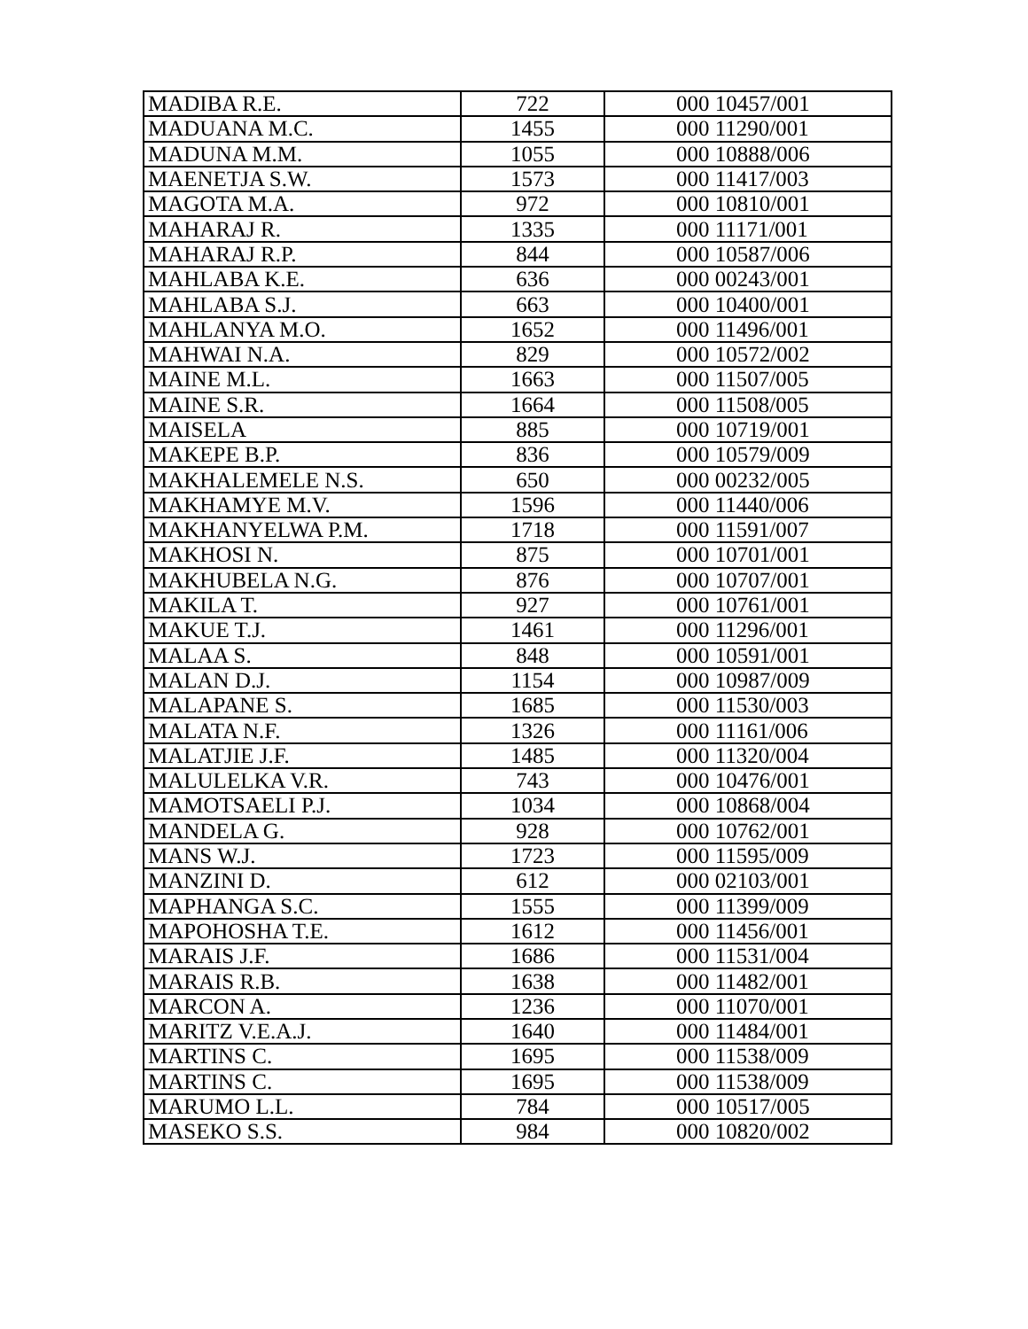| MADIBA R.E. | 722 | 000 10457/001 |
| MADUANA M.C. | 1455 | 000 11290/001 |
| MADUNA M.M. | 1055 | 000 10888/006 |
| MAENETJA S.W. | 1573 | 000 11417/003 |
| MAGOTA M.A. | 972 | 000 10810/001 |
| MAHARAJ R. | 1335 | 000 11171/001 |
| MAHARAJ R.P. | 844 | 000 10587/006 |
| MAHLABA K.E. | 636 | 000 00243/001 |
| MAHLABA S.J. | 663 | 000 10400/001 |
| MAHLANYA M.O. | 1652 | 000 11496/001 |
| MAHWAI N.A. | 829 | 000 10572/002 |
| MAINE M.L. | 1663 | 000 11507/005 |
| MAINE S.R. | 1664 | 000 11508/005 |
| MAISELA | 885 | 000 10719/001 |
| MAKEPE B.P. | 836 | 000 10579/009 |
| MAKHALEMELE N.S. | 650 | 000 00232/005 |
| MAKHAMYE M.V. | 1596 | 000 11440/006 |
| MAKHANYELWA P.M. | 1718 | 000 11591/007 |
| MAKHOSI N. | 875 | 000 10701/001 |
| MAKHUBELA N.G. | 876 | 000 10707/001 |
| MAKILA T. | 927 | 000 10761/001 |
| MAKUE T.J. | 1461 | 000 11296/001 |
| MALAA S. | 848 | 000 10591/001 |
| MALAN D.J. | 1154 | 000 10987/009 |
| MALAPANE S. | 1685 | 000 11530/003 |
| MALATA N.F. | 1326 | 000 11161/006 |
| MALATJIE J.F. | 1485 | 000 11320/004 |
| MALULELKA V.R. | 743 | 000 10476/001 |
| MAMOTSAELI P.J. | 1034 | 000 10868/004 |
| MANDELA G. | 928 | 000 10762/001 |
| MANS W.J. | 1723 | 000 11595/009 |
| MANZINI D. | 612 | 000 02103/001 |
| MAPHANGA S.C. | 1555 | 000 11399/009 |
| MAPOHOSHA T.E. | 1612 | 000 11456/001 |
| MARAIS J.F. | 1686 | 000 11531/004 |
| MARAIS R.B. | 1638 | 000 11482/001 |
| MARCON A. | 1236 | 000 11070/001 |
| MARITZ V.E.A.J. | 1640 | 000 11484/001 |
| MARTINS C. | 1695 | 000 11538/009 |
| MARTINS C. | 1695 | 000 11538/009 |
| MARUMO L.L. | 784 | 000 10517/005 |
| MASEKO S.S. | 984 | 000 10820/002 |